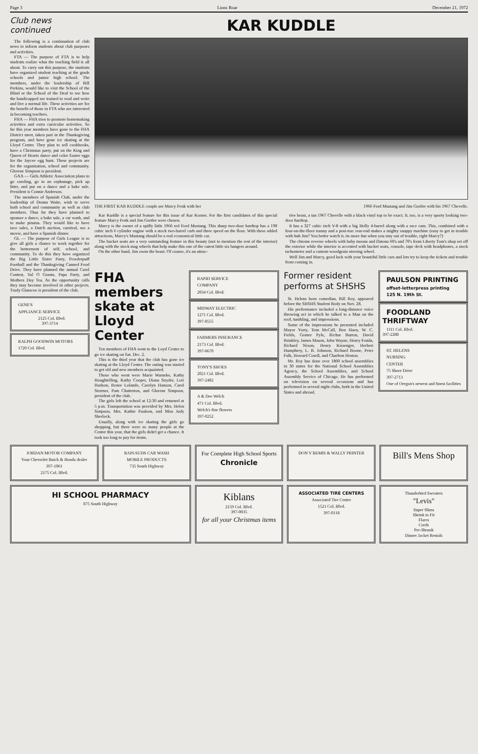Page 3 Lions Roar December 21, 1972
Club news
continued
The following is a continuation of club news to inform students about club purposes and activities.
FTA — The purpose of FTA is to help students realize what the teaching field is all about. To carry out this purpose, the students have organized student teaching at the grade schools and junior high school. The members, under the leadership of Bill Perkins, would like to visit the School of the Blind or the School of the Deaf to see how the handicapped are trained to read and write and live a normal life. These activities are for the benefit of those in FTA who are interested in becoming teachers.
FHA — FHA tries to promote homemaking activities and extra curricular activities. So far this year members have gone to the FHA District meet, taken part in the Thanksgiving program, and have gone ice skating at the Lloyd Center. They plan to sell cookbooks, have a Christmas party, put on the King and Queen of Hearts dance and color Easter eggs for the Jaycee egg hunt. These projects are for the organization, school and community. Glorene Simpson is president.
GAA — Girls Athletic Association plans to go caroling, go to an orphanage, pick up litter, and put on a dance and a bake sale. President is Connie Anderson.
The members of Spanish Club, under the leadership of Donna Waite, wish to serve both school and community as well as club members. Thus far they have planned to sponsor a dance, a bake sale, a car wash, and to make pinatas. They would like to have taco sales, a Dutch auction, carnival, see a movie, and have a Spanish dinner.
GL — The purpose of Girls League is to give all girls a chance to work together for the betterment of self, school, and community. To do this they have organized the Big Little Sister Party, Powderpuff Football and the Thanksgiving Canned Food Drive. They have planned the annual Carol Contest, Val O Grams, Papa Party, and Mothers Day Tea. As the opportunity calls they may become involved in other projects. Trudy Glasscoe is president of the club.
GENE'S
APPLIANCE SERVICE
2125 Col. Blvd.
397-3714
RALPH GOODWIN MOTORS
1720 Col. Blvd.
KAR KUDDLE
THE FIRST KAR KUDDLE couple are Marcy Fenk with her 1966 Ford Mustang and Jim Gortler with his 1967 Chevelle.
Kar Kuddle is a special feature for this issue of Kar Korner. For the first candidates of this special feature Marcy Fenk and Jim Gortler were chosen.
Marcy is the owner of a spiffy little 1966 red Ford Mustang. This sharp two-door hardtop has a 190 cubic inch 6 cylinder engine with a stock two-barrel carb and three speed on the floor. With these added attractions, Marcy's Mustang should be a real economical little car.
The bucket seats are a very outstanding feature in this beauty (not to mention the rest of the interior) along with the stock mag wheels that help make this one of the cutest little six bangers around.
On the other hand, Jim owns the beast. Of course, it's an attrac-
tive beast, a tan 1967 Chevelle with a black vinyl top to be exact. It, too, is a very sporty looking two-door hardtop.
It has a 327 cubic inch V-8 with a big Holly 4-barrel along with a race cam. This, combined with a four-on-the-floor tranny and a posi-trac rear-end makes a mighty snappy machine (easy to get in trouble with huh Jim? You better watch it, its more fun when you stay out of trouble, right Marcy?)
The chrome reverse wheels with baby moons and Datona 60's and 70's from Liberty Tom's shop set off the exterior while the interior is accented with bucket seats, console, tape deck with headphones, a stock tachometer and a custom woodgrain steering wheel.
Well Jim and Marcy, good luck with your beautiful little cars and lets try to keep the tickets and trouble from coming in.
FHA members skate at Lloyd Center
Ten members of FHA went to the Loyd Center to go ice skating on Sat. Dec. 2.
This is the third year that the club has gone ice skating at the Lloyd Center. The outing was started to get old and new members acquainted.
Those who went were Marie Warneke, Kathy Houghtelling, Kathy Cooper, Diana Snyder, Lori Hudson, Renee Lolande, Carolyn Hanson, Carol Stermer, Pam Chatterton, and Glorene Simpson, president of the club.
The girls left the school at 12:30 and returned at 5 p.m. Transportation was provided by Mrs. Helen Simpson, Mrs. Kathie Paulson, and Miss Judy Sherlock.
Usually, along with ice skating the girls go shopping, but there were so many people at the Center this year, that the girls didn't get a chance. It took too long to pay for items.
RAPID SERVICE
COMPANY
2034 Col. Blvd.
MIDWAY ELECTRIC
1271 Col. Blvd.
397-0555
FARMERS INSURANCE
2173 Col. Blvd.
397-0670
TONY'S SHOES
2021 Col. Blvd.
397-2482
A & Dee Welch
471 Col. Blvd.
Welch's fine flowers
397-0252
Former resident performs at SHSHS
St. Helens born comedian, Bill Roy, appeared before the SHSHS Student Body on Nov. 28.
His performance included a long-distance voice throwing act in which he talked to a Man on the roof, tumbling, and impressions.
Some of the impressions he presented included Mayor Yorty, Tom McCall, Ben Haen, W. C. Fields, Gomer Pyle, Richar Burton, David Brinkley, James Mason, John Wayne, Henry Fonda, Richard Nixon, Henry Kissenger, Herbert Humphrey, L. B. Johnson, Richard Boone, Peter Falk, Howard Cosell, and Charlton Heston.
Mr. Roy has done over 1800 school assemblies in 30 states for the National School Assemblies Agency, the School Assemblies, and School Assembly Service of Chicago. He has performed on television on several occasions and has performed in several night clubs, both in the United States and abroad.
PAULSON PRINTING
offset-letterpress printing
125 N. 19th St.
FOODLAND THRIFTWAY
1111 Col. Blvd.
397-2288
ST. HELENS
NURSING
CENTER
75 Shore Drive
397-2713
One of Oregon's newest and finest facilities
JORDAN MOTOR COMPANY
Your Chevrolet Buick & Honda dealer
397-1061
2175 Col. Blvd.
RAPI-SUDS CAR WASH
MOBILE PRODUCTS
735 South Highway
For Complete High School Sports
Chronicle
DON V BEMIS & WALLY PRINTER
Bill's Mens Shop
HI SCHOOL PHARMACY
875 South Highway
Kiblans
2159 Col. Blvd.
397-0035
for all your Christmas items
ASSOCIATED TIRE CENTERS
Associated Tire Center
1521 Col. Blvd.
397-0118
Thunderbird Sweaters
"Levis"
Super Slims
Shrink to Fit
Flares
Cords
Pre-Shrunk
Dinner Jacket Rentals